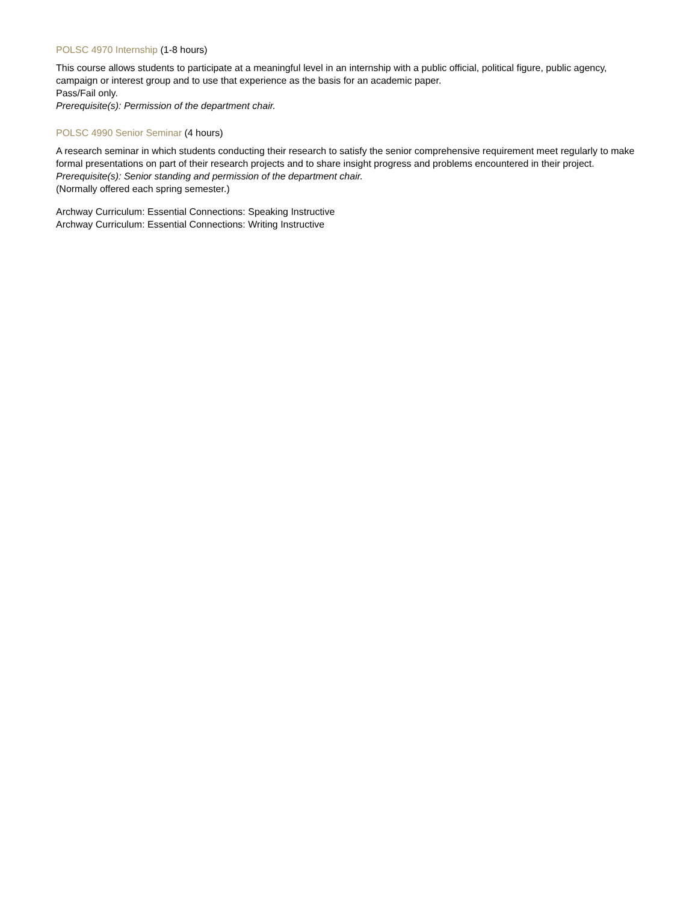POLSC 4970 Internship (1-8 hours)
This course allows students to participate at a meaningful level in an internship with a public official, political figure, public agency, campaign or interest group and to use that experience as the basis for an academic paper.
Pass/Fail only.
Prerequisite(s): Permission of the department chair.
POLSC 4990 Senior Seminar (4 hours)
A research seminar in which students conducting their research to satisfy the senior comprehensive requirement meet regularly to make formal presentations on part of their research projects and to share insight progress and problems encountered in their project.
Prerequisite(s): Senior standing and permission of the department chair.
(Normally offered each spring semester.)
Archway Curriculum: Essential Connections: Speaking Instructive
Archway Curriculum: Essential Connections: Writing Instructive